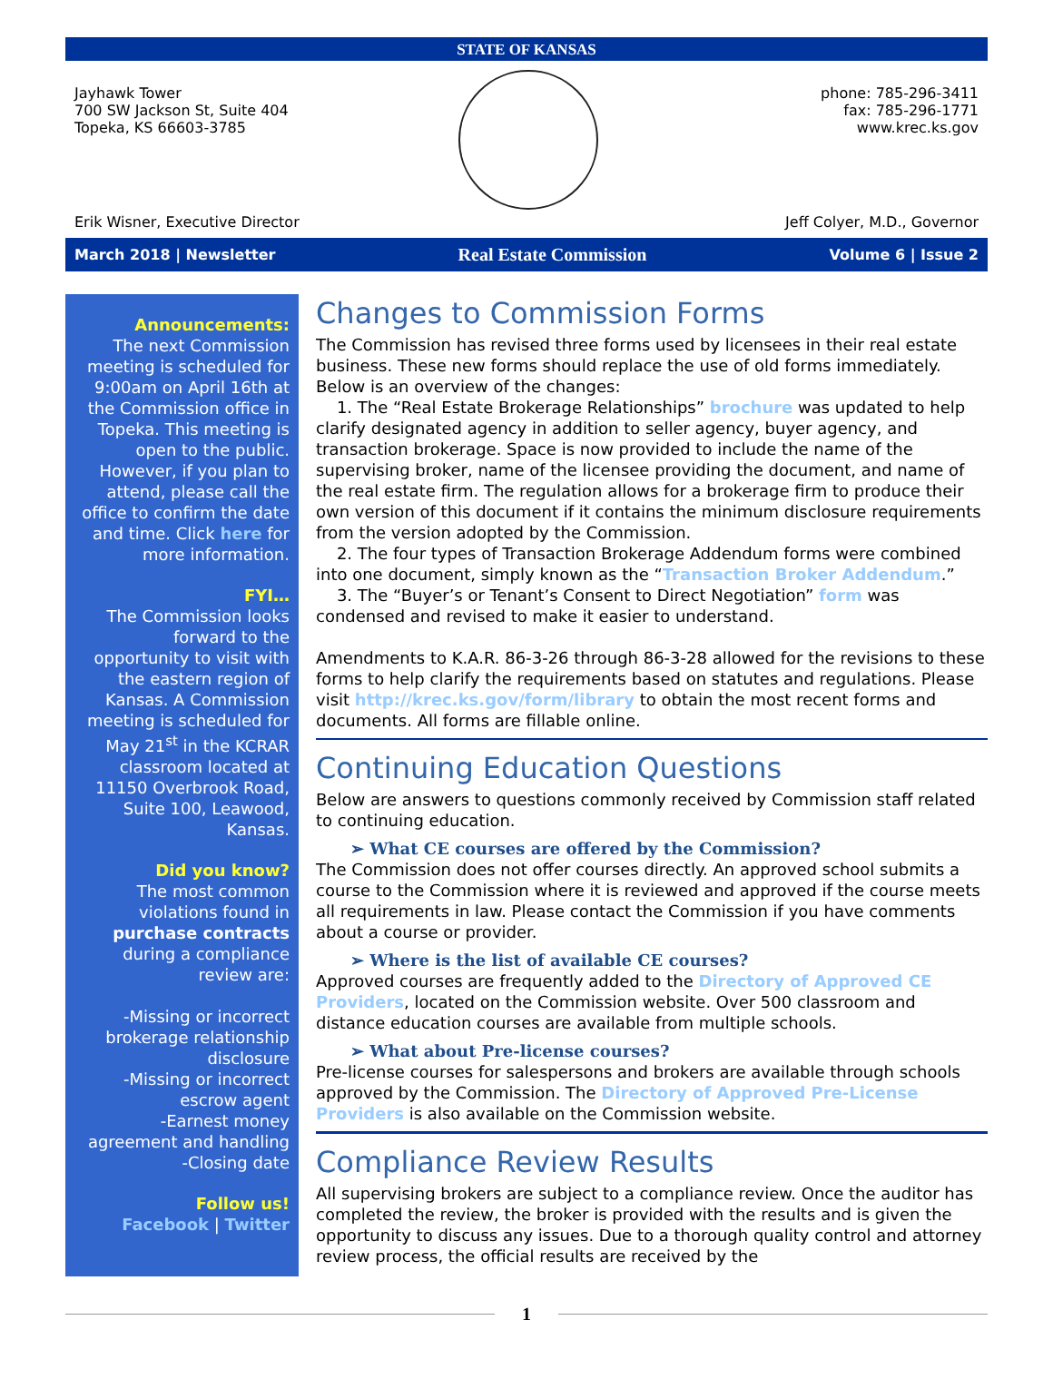STATE OF KANSAS
Jayhawk Tower
700 SW Jackson St, Suite 404
Topeka, KS 66603-3785
Erik Wisner, Executive Director
phone: 785-296-3411
fax: 785-296-1771
www.krec.ks.gov
Jeff Colyer, M.D., Governor
March 2018 | Newsletter Real Estate Commission Volume 6 | Issue 2
Announcements:
The next Commission meeting is scheduled for 9:00am on April 16th at the Commission office in Topeka. This meeting is open to the public. However, if you plan to attend, please call the office to confirm the date and time. Click here for more information.
FYI…
The Commission looks forward to the opportunity to visit with the eastern region of Kansas. A Commission meeting is scheduled for May 21<sup>st</sup> in the KCRAR classroom located at 11150 Overbrook Road, Suite 100, Leawood, Kansas.
Did you know?
The most common violations found in purchase contracts during a compliance review are:
-Missing or incorrect brokerage relationship disclosure
-Missing or incorrect escrow agent
-Earnest money agreement and handling
-Closing date
Follow us!
Facebook | Twitter
Changes to Commission Forms
The Commission has revised three forms used by licensees in their real estate business. These new forms should replace the use of old forms immediately. Below is an overview of the changes:
1. The “Real Estate Brokerage Relationships” brochure was updated to help clarify designated agency in addition to seller agency, buyer agency, and transaction brokerage. Space is now provided to include the name of the supervising broker, name of the licensee providing the document, and name of the real estate firm. The regulation allows for a brokerage firm to produce their own version of this document if it contains the minimum disclosure requirements from the version adopted by the Commission.
2. The four types of Transaction Brokerage Addendum forms were combined into one document, simply known as the “Transaction Broker Addendum.”
3. The “Buyer’s or Tenant’s Consent to Direct Negotiation” form was condensed and revised to make it easier to understand.
Amendments to K.A.R. 86-3-26 through 86-3-28 allowed for the revisions to these forms to help clarify the requirements based on statutes and regulations. Please visit http://krec.ks.gov/form/library to obtain the most recent forms and documents. All forms are fillable online.
Continuing Education Questions
Below are answers to questions commonly received by Commission staff related to continuing education.
➢ What CE courses are offered by the Commission?
The Commission does not offer courses directly. An approved school submits a course to the Commission where it is reviewed and approved if the course meets all requirements in law. Please contact the Commission if you have comments about a course or provider.
➢ Where is the list of available CE courses?
Approved courses are frequently added to the Directory of Approved CE Providers, located on the Commission website. Over 500 classroom and distance education courses are available from multiple schools.
➢ What about Pre-license courses?
Pre-license courses for salespersons and brokers are available through schools approved by the Commission. The Directory of Approved Pre-License Providers is also available on the Commission website.
Compliance Review Results
All supervising brokers are subject to a compliance review. Once the auditor has completed the review, the broker is provided with the results and is given the opportunity to discuss any issues. Due to a thorough quality control and attorney review process, the official results are received by the
1